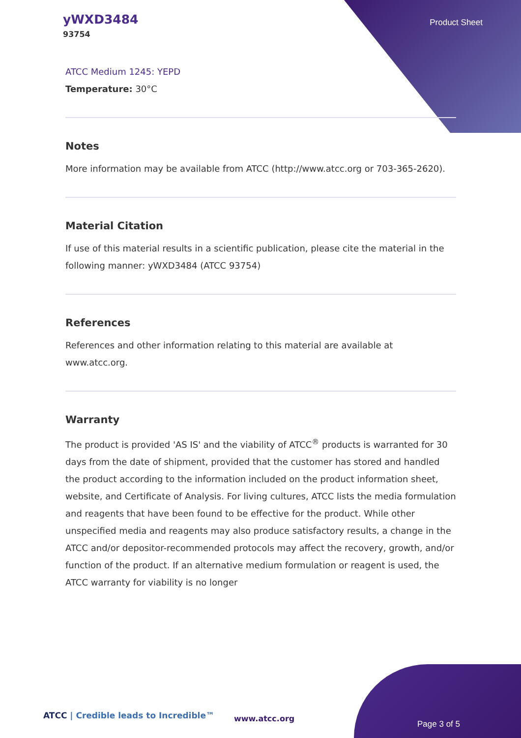yWXD3484
93754
Product Sheet
ATCC Medium 1245: YEPD
Temperature: 30°C
Notes
More information may be available from ATCC (http://www.atcc.org or 703-365-2620).
Material Citation
If use of this material results in a scientific publication, please cite the material in the following manner: yWXD3484 (ATCC 93754)
References
References and other information relating to this material are available at www.atcc.org.
Warranty
The product is provided 'AS IS' and the viability of ATCC<sup>®</sup> products is warranted for 30 days from the date of shipment, provided that the customer has stored and handled the product according to the information included on the product information sheet, website, and Certificate of Analysis. For living cultures, ATCC lists the media formulation and reagents that have been found to be effective for the product. While other unspecified media and reagents may also produce satisfactory results, a change in the ATCC and/or depositor-recommended protocols may affect the recovery, growth, and/or function of the product. If an alternative medium formulation or reagent is used, the ATCC warranty for viability is no longer
ATCC | Credible leads to Incredible™
www.atcc.org
Page 3 of 5